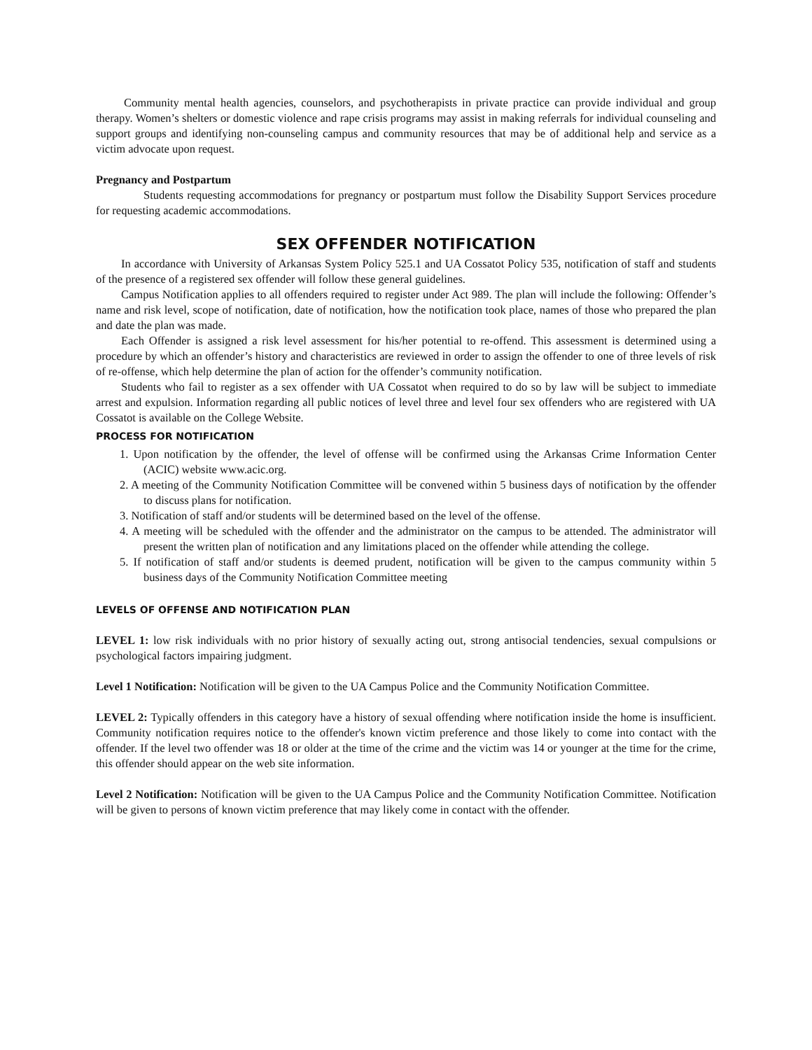Community mental health agencies, counselors, and psychotherapists in private practice can provide individual and group therapy. Women’s shelters or domestic violence and rape crisis programs may assist in making referrals for individual counseling and support groups and identifying non-counseling campus and community resources that may be of additional help and service as a victim advocate upon request.
Pregnancy and Postpartum
Students requesting accommodations for pregnancy or postpartum must follow the Disability Support Services procedure for requesting academic accommodations.
SEX OFFENDER NOTIFICATION
In accordance with University of Arkansas System Policy 525.1 and UA Cossatot Policy 535, notification of staff and students of the presence of a registered sex offender will follow these general guidelines.
Campus Notification applies to all offenders required to register under Act 989. The plan will include the following: Offender’s name and risk level, scope of notification, date of notification, how the notification took place, names of those who prepared the plan and date the plan was made.
Each Offender is assigned a risk level assessment for his/her potential to re-offend. This assessment is determined using a procedure by which an offender’s history and characteristics are reviewed in order to assign the offender to one of three levels of risk of re-offense, which help determine the plan of action for the offender’s community notification.
Students who fail to register as a sex offender with UA Cossatot when required to do so by law will be subject to immediate arrest and expulsion. Information regarding all public notices of level three and level four sex offenders who are registered with UA Cossatot is available on the College Website.
PROCESS FOR NOTIFICATION
1. Upon notification by the offender, the level of offense will be confirmed using the Arkansas Crime Information Center (ACIC) website www.acic.org.
2. A meeting of the Community Notification Committee will be convened within 5 business days of notification by the offender to discuss plans for notification.
3. Notification of staff and/or students will be determined based on the level of the offense.
4. A meeting will be scheduled with the offender and the administrator on the campus to be attended. The administrator will present the written plan of notification and any limitations placed on the offender while attending the college.
5. If notification of staff and/or students is deemed prudent, notification will be given to the campus community within 5 business days of the Community Notification Committee meeting
LEVELS OF OFFENSE AND NOTIFICATION PLAN
LEVEL 1: low risk individuals with no prior history of sexually acting out, strong antisocial tendencies, sexual compulsions or psychological factors impairing judgment.
Level 1 Notification: Notification will be given to the UA Campus Police and the Community Notification Committee.
LEVEL 2: Typically offenders in this category have a history of sexual offending where notification inside the home is insufficient. Community notification requires notice to the offender's known victim preference and those likely to come into contact with the offender. If the level two offender was 18 or older at the time of the crime and the victim was 14 or younger at the time for the crime, this offender should appear on the web site information.
Level 2 Notification: Notification will be given to the UA Campus Police and the Community Notification Committee. Notification will be given to persons of known victim preference that may likely come in contact with the offender.